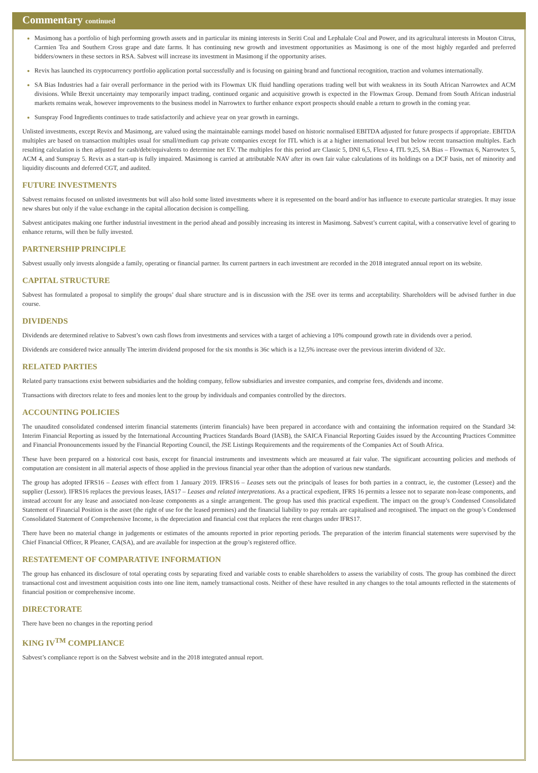Commentary continued
Masimong has a portfolio of high performing growth assets and in particular its mining interests in Seriti Coal and Lephalale Coal and Power, and its agricultural interests in Mouton Citrus, Carmien Tea and Southern Cross grape and date farms. It has continuing new growth and investment opportunities as Masimong is one of the most highly regarded and preferred bidders/owners in these sectors in RSA. Sabvest will increase its investment in Masimong if the opportunity arises.
Revix has launched its cryptocurrency portfolio application portal successfully and is focusing on gaining brand and functional recognition, traction and volumes internationally.
SA Bias Industries had a fair overall performance in the period with its Flowmax UK fluid handling operations trading well but with weakness in its South African Narrowtex and ACM divisions. While Brexit uncertainty may temporarily impact trading, continued organic and acquisitive growth is expected in the Flowmax Group. Demand from South African industrial markets remains weak, however improvements to the business model in Narrowtex to further enhance export prospects should enable a return to growth in the coming year.
Sunspray Food Ingredients continues to trade satisfactorily and achieve year on year growth in earnings.
Unlisted investments, except Revix and Masimong, are valued using the maintainable earnings model based on historic normalised EBITDA adjusted for future prospects if appropriate. EBITDA multiples are based on transaction multiples usual for small/medium cap private companies except for ITL which is at a higher international level but below recent transaction multiples. Each resulting calculation is then adjusted for cash/debt/equivalents to determine net EV. The multiples for this period are Classic 5, DNI 6,5, Flexo 4, ITL 9,25, SA Bias – Flowmax 6, Narrowtex 5, ACM 4, and Sunspray 5. Revix as a start-up is fully impaired. Masimong is carried at attributable NAV after its own fair value calculations of its holdings on a DCF basis, net of minority and liquidity discounts and deferred CGT, and audited.
FUTURE INVESTMENTS
Sabvest remains focused on unlisted investments but will also hold some listed investments where it is represented on the board and/or has influence to execute particular strategies. It may issue new shares but only if the value exchange in the capital allocation decision is compelling.
Sabvest anticipates making one further industrial investment in the period ahead and possibly increasing its interest in Masimong. Sabvest’s current capital, with a conservative level of gearing to enhance returns, will then be fully invested.
PARTNERSHIP PRINCIPLE
Sabvest usually only invests alongside a family, operating or financial partner. Its current partners in each investment are recorded in the 2018 integrated annual report on its website.
CAPITAL STRUCTURE
Sabvest has formulated a proposal to simplify the groups’ dual share structure and is in discussion with the JSE over its terms and acceptability. Shareholders will be advised further in due course.
DIVIDENDS
Dividends are determined relative to Sabvest’s own cash flows from investments and services with a target of achieving a 10% compound growth rate in dividends over a period.
Dividends are considered twice annually The interim dividend proposed for the six months is 36c which is a 12,5% increase over the previous interim dividend of 32c.
RELATED PARTIES
Related party transactions exist between subsidiaries and the holding company, fellow subsidiaries and investee companies, and comprise fees, dividends and income.
Transactions with directors relate to fees and monies lent to the group by individuals and companies controlled by the directors.
ACCOUNTING POLICIES
The unaudited consolidated condensed interim financial statements (interim financials) have been prepared in accordance with and containing the information required on the Standard 34: Interim Financial Reporting as issued by the International Accounting Practices Standards Board (IASB), the SAICA Financial Reporting Guides issued by the Accounting Practices Committee and Financial Pronouncements issued by the Financial Reporting Council, the JSE Listings Requirements and the requirements of the Companies Act of South Africa.
These have been prepared on a historical cost basis, except for financial instruments and investments which are measured at fair value. The significant accounting policies and methods of computation are consistent in all material aspects of those applied in the previous financial year other than the adoption of various new standards.
The group has adopted IFRS16 – Leases with effect from 1 January 2019. IFRS16 – Leases sets out the principals of leases for both parties in a contract, ie, the customer (Lessee) and the supplier (Lessor). IFRS16 replaces the previous leases, IAS17 – Leases and related interpretations. As a practical expedient, IFRS 16 permits a lessee not to separate non-lease components, and instead account for any lease and associated non-lease components as a single arrangement. The group has used this practical expedient. The impact on the group’s Condensed Consolidated Statement of Financial Position is the asset (the right of use for the leased premises) and the financial liability to pay rentals are capitalised and recognised. The impact on the group’s Condensed Consolidated Statement of Comprehensive Income, is the depreciation and financial cost that replaces the rent charges under IFRS17.
There have been no material change in judgements or estimates of the amounts reported in prior reporting periods. The preparation of the interim financial statements were supervised by the Chief Financial Officer, R Pleaner, CA(SA), and are available for inspection at the group’s registered office.
RESTATEMENT OF COMPARATIVE INFORMATION
The group has enhanced its disclosure of total operating costs by separating fixed and variable costs to enable shareholders to assess the variability of costs. The group has combined the direct transactional cost and investment acquisition costs into one line item, namely transactional costs. Neither of these have resulted in any changes to the total amounts reflected in the statements of financial position or comprehensive income.
DIRECTORATE
There have been no changes in the reporting period
KING IV<sup>TM</sup> COMPLIANCE
Sabvest’s compliance report is on the Sabvest website and in the 2018 integrated annual report.